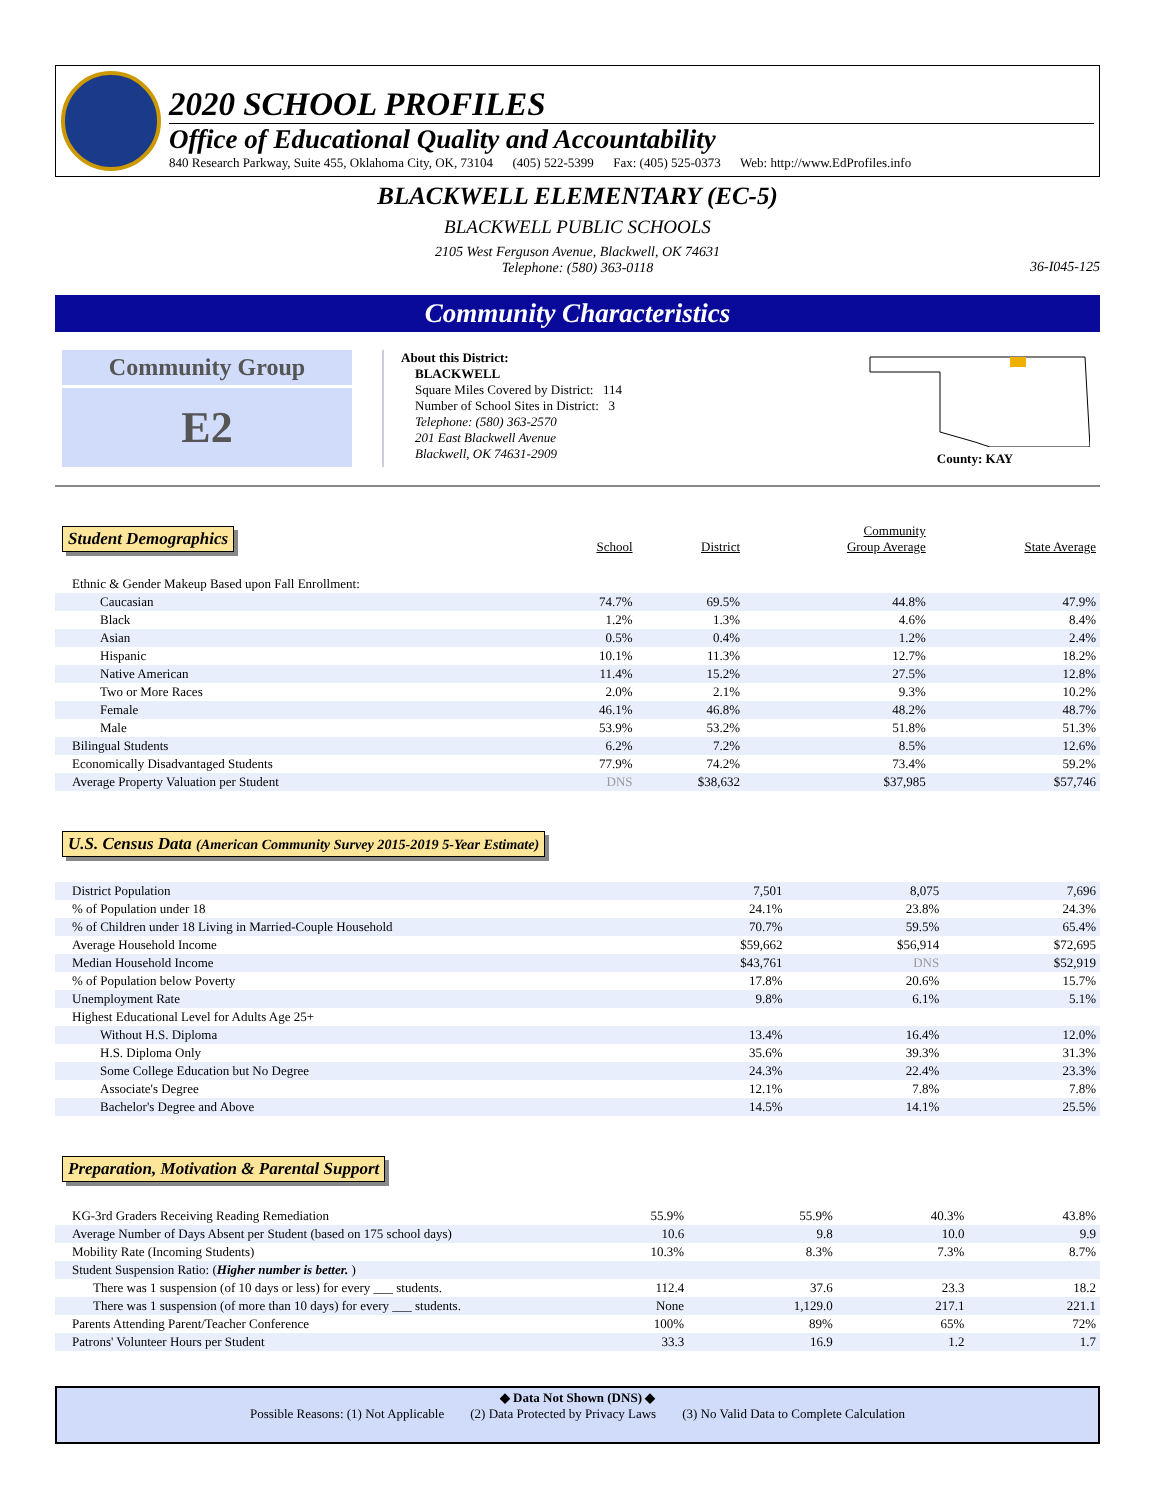2020 SCHOOL PROFILES
Office of Educational Quality and Accountability
840 Research Parkway, Suite 455, Oklahoma City, OK, 73104 (405) 522-5399 Fax: (405) 525-0373 Web: http://www.EdProfiles.info
BLACKWELL ELEMENTARY (EC-5)
BLACKWELL PUBLIC SCHOOLS
2105 West Ferguson Avenue, Blackwell, OK 74631
Telephone: (580) 363-0118
36-I045-125
Community Characteristics
Community Group
E2
About this District:
BLACKWELL
Square Miles Covered by District: 114
Number of School Sites in District: 3
Telephone: (580) 363-2570
201 East Blackwell Avenue
Blackwell, OK 74631-2909
County: KAY
| Student Demographics | School | District | Community Group Average | State Average |
| Ethnic & Gender Makeup Based upon Fall Enrollment: | | | | |
| Caucasian | 74.7% | 69.5% | 44.8% | 47.9% |
| Black | 1.2% | 1.3% | 4.6% | 8.4% |
| Asian | 0.5% | 0.4% | 1.2% | 2.4% |
| Hispanic | 10.1% | 11.3% | 12.7% | 18.2% |
| Native American | 11.4% | 15.2% | 27.5% | 12.8% |
| Two or More Races | 2.0% | 2.1% | 9.3% | 10.2% |
| Female | 46.1% | 46.8% | 48.2% | 48.7% |
| Male | 53.9% | 53.2% | 51.8% | 51.3% |
| Bilingual Students | 6.2% | 7.2% | 8.5% | 12.6% |
| Economically Disadvantaged Students | 77.9% | 74.2% | 73.4% | 59.2% |
| Average Property Valuation per Student | DNS | $38,632 | $37,985 | $57,746 |
U.S. Census Data (American Community Survey 2015-2019 5-Year Estimate)
| District Population | 7,501 | 8,075 | 7,696 |
| % of Population under 18 | 24.1% | 23.8% | 24.3% |
| % of Children under 18 Living in Married-Couple Household | 70.7% | 59.5% | 65.4% |
| Average Household Income | $59,662 | $56,914 | $72,695 |
| Median Household Income | $43,761 | DNS | $52,919 |
| % of Population below Poverty | 17.8% | 20.6% | 15.7% |
| Unemployment Rate | 9.8% | 6.1% | 5.1% |
| Highest Educational Level for Adults Age 25+ | | | |
| Without H.S. Diploma | 13.4% | 16.4% | 12.0% |
| H.S. Diploma Only | 35.6% | 39.3% | 31.3% |
| Some College Education but No Degree | 24.3% | 22.4% | 23.3% |
| Associate's Degree | 12.1% | 7.8% | 7.8% |
| Bachelor's Degree and Above | 14.5% | 14.1% | 25.5% |
Preparation, Motivation & Parental Support
| KG-3rd Graders Receiving Reading Remediation | 55.9% | 55.9% | 40.3% | 43.8% |
| Average Number of Days Absent per Student (based on 175 school days) | 10.6 | 9.8 | 10.0 | 9.9 |
| Mobility Rate (Incoming Students) | 10.3% | 8.3% | 7.3% | 8.7% |
| Student Suspension Ratio: ( Higher number is better. ) | | | | |
| There was 1 suspension (of 10 days or less) for every ___ students. | 112.4 | 37.6 | 23.3 | 18.2 |
| There was 1 suspension (of more than 10 days) for every ___ students. | None | 1,129.0 | 217.1 | 221.1 |
| Parents Attending Parent/Teacher Conference | 100% | 89% | 65% | 72% |
| Patrons' Volunteer Hours per Student | 33.3 | 16.9 | 1.2 | 1.7 |
◆ Data Not Shown (DNS) ◆
Possible Reasons: (1) Not Applicable (2) Data Protected by Privacy Laws (3) No Valid Data to Complete Calculation